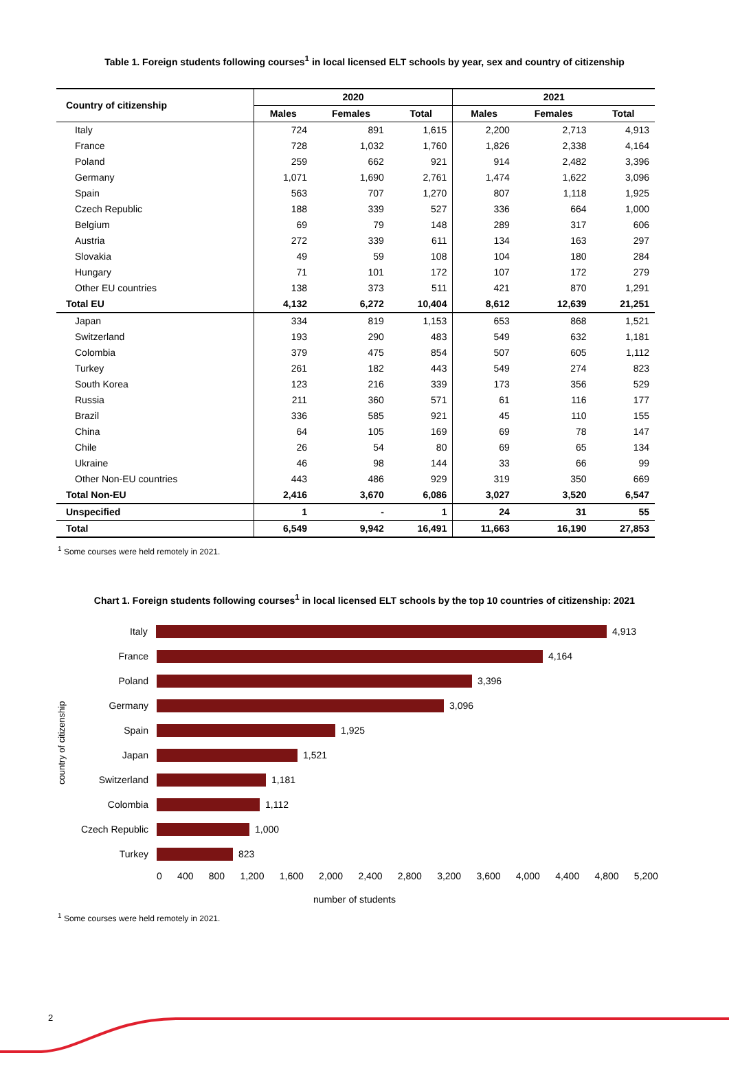Table 1. Foreign students following courses<sup>1</sup> in local licensed ELT schools by year, sex and country of citizenship
| Country of citizenship | 2020 | | | 2021 | | |
| --- | --- | --- | --- | --- | --- | --- |
| | Males | Females | Total | Males | Females | Total |
| Italy | 724 | 891 | 1,615 | 2,200 | 2,713 | 4,913 |
| France | 728 | 1,032 | 1,760 | 1,826 | 2,338 | 4,164 |
| Poland | 259 | 662 | 921 | 914 | 2,482 | 3,396 |
| Germany | 1,071 | 1,690 | 2,761 | 1,474 | 1,622 | 3,096 |
| Spain | 563 | 707 | 1,270 | 807 | 1,118 | 1,925 |
| Czech Republic | 188 | 339 | 527 | 336 | 664 | 1,000 |
| Belgium | 69 | 79 | 148 | 289 | 317 | 606 |
| Austria | 272 | 339 | 611 | 134 | 163 | 297 |
| Slovakia | 49 | 59 | 108 | 104 | 180 | 284 |
| Hungary | 71 | 101 | 172 | 107 | 172 | 279 |
| Other EU countries | 138 | 373 | 511 | 421 | 870 | 1,291 |
| Total EU | 4,132 | 6,272 | 10,404 | 8,612 | 12,639 | 21,251 |
| Japan | 334 | 819 | 1,153 | 653 | 868 | 1,521 |
| Switzerland | 193 | 290 | 483 | 549 | 632 | 1,181 |
| Colombia | 379 | 475 | 854 | 507 | 605 | 1,112 |
| Turkey | 261 | 182 | 443 | 549 | 274 | 823 |
| South Korea | 123 | 216 | 339 | 173 | 356 | 529 |
| Russia | 211 | 360 | 571 | 61 | 116 | 177 |
| Brazil | 336 | 585 | 921 | 45 | 110 | 155 |
| China | 64 | 105 | 169 | 69 | 78 | 147 |
| Chile | 26 | 54 | 80 | 69 | 65 | 134 |
| Ukraine | 46 | 98 | 144 | 33 | 66 | 99 |
| Other Non-EU countries | 443 | 486 | 929 | 319 | 350 | 669 |
| Total Non-EU | 2,416 | 3,670 | 6,086 | 3,027 | 3,520 | 6,547 |
| Unspecified | 1 | - | 1 | 24 | 31 | 55 |
| Total | 6,549 | 9,942 | 16,491 | 11,663 | 16,190 | 27,853 |
<sup>1</sup> Some courses were held remotely in 2021.
Chart 1. Foreign students following courses<sup>1</sup> in local licensed ELT schools by the top 10 countries of citizenship: 2021
country of citizenship
Italy
4,913
France
4,164
Poland
3,396
Germany
3,096
Spain
1,925
Japan
1,521
Switzerland
1,181
Colombia
1,112
Czech Republic
1,000
Turkey
823
0 400 800 1,200 1,600 2,000 2,400 2,800 3,200 3,600 4,000 4,400 4,800 5,200
number of students
<sup>1</sup> Some courses were held remotely in 2021.
2